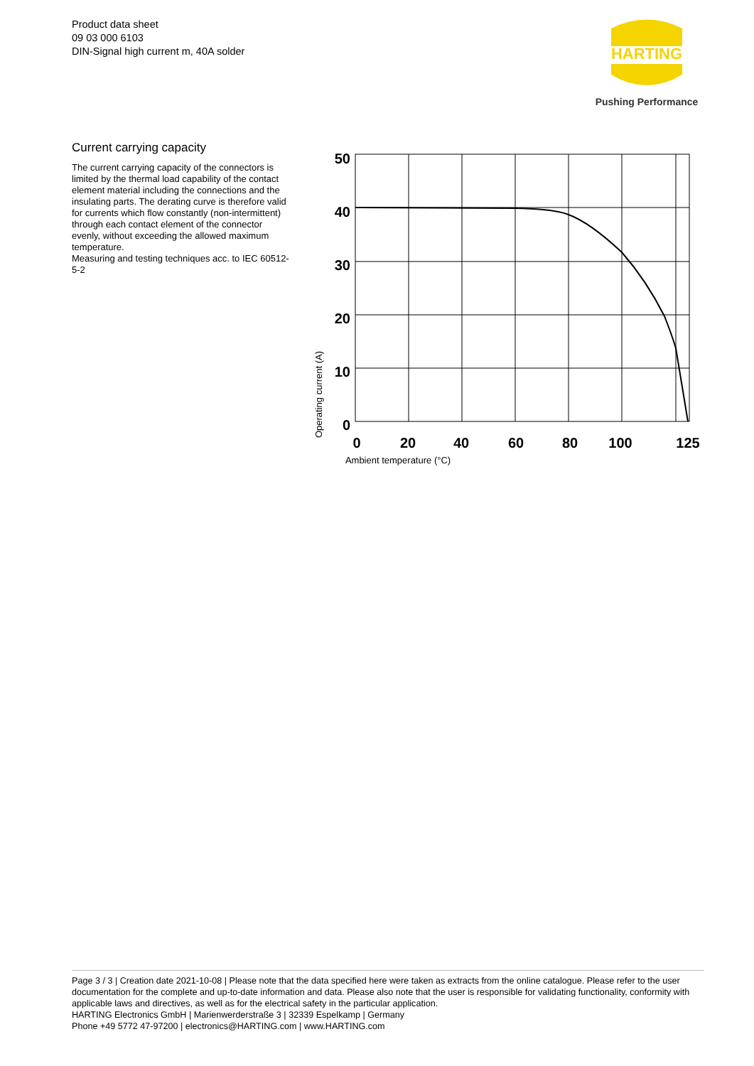Product data sheet
09 03 000 6103
DIN-Signal high current m, 40A solder
HARTING
Pushing Performance
Current carrying capacity
The current carrying capacity of the connectors is limited by the thermal load capability of the contact element material including the connections and the insulating parts. The derating curve is therefore valid for currents which flow constantly (non-intermittent) through each contact element of the connector evenly, without exceeding the allowed maximum temperature.
Measuring and testing techniques acc. to IEC 60512-5-2
50
40
30
20
10
0
0
20
40
60
80
100
125
Ambient temperature (°C)
Operating current (A)
Page 3 / 3 | Creation date 2021-10-08 | Please note that the data specified here were taken as extracts from the online catalogue. Please refer to the user documentation for the complete and up-to-date information and data. Please also note that the user is responsible for validating functionality, conformity with applicable laws and directives, as well as for the electrical safety in the particular application.
HARTING Electronics GmbH | Marienwerderstraße 3 | 32339 Espelkamp | Germany
Phone +49 5772 47-97200 | electronics@HARTING.com | www.HARTING.com